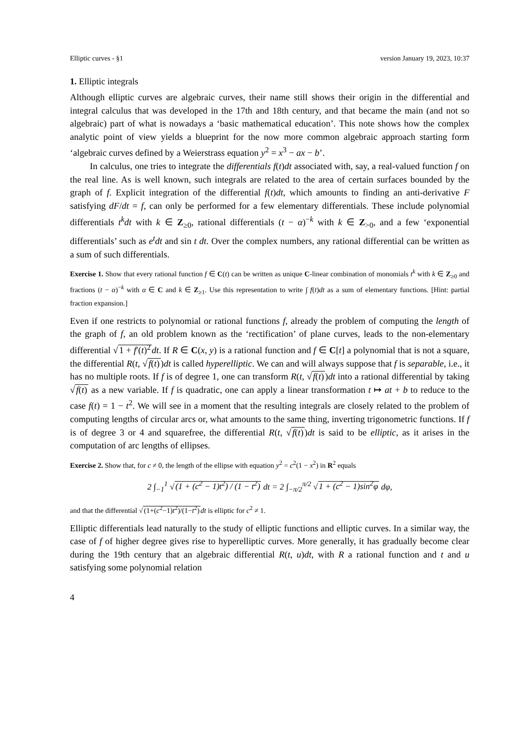Elliptic curves - §1 version January 19, 2023, 10:37
1. Elliptic integrals
Although elliptic curves are algebraic curves, their name still shows their origin in the differential and integral calculus that was developed in the 17th and 18th century, and that became the main (and not so algebraic) part of what is nowadays a ‘basic mathematical education’. This note shows how the complex analytic point of view yields a blueprint for the now more common algebraic approach starting form ‘algebraic curves defined by a Weierstrass equation y<sup>2</sup> = x<sup>3</sup> − ax − b’.
In calculus, one tries to integrate the differentials f(t)dt associated with, say, a real-valued function f on the real line. As is well known, such integrals are related to the area of certain surfaces bounded by the graph of f. Explicit integration of the differential f(t)dt, which amounts to finding an anti-derivative F satisfying dF/dt = f, can only be performed for a few elementary differentials. These include polynomial differentials t<sup>k</sup>dt with k ∈ Z<sub>≥0</sub>, rational differentials (t − α)<sup>−k</sup> with k ∈ Z<sub>>0</sub>, and a few ‘exponential differentials’ such as e<sup>t</sup>dt and sin t dt. Over the complex numbers, any rational differential can be written as a sum of such differentials.
Exercise 1. Show that every rational function f ∈ C(t) can be written as unique C-linear combination of monomials t<sup>k</sup> with k ∈ Z<sub>≥0</sub> and fractions (t − α)<sup>−k</sup> with α ∈ C and k ∈ Z<sub>≥1</sub>. Use this representation to write ∫ f(t)dt as a sum of elementary functions. [Hint: partial fraction expansion.]
Even if one restricts to polynomial or rational functions f, already the problem of computing the length of the graph of f, an old problem known as the ‘rectification’ of plane curves, leads to the non-elementary differential √1 + f′(t)<sup>2</sup> dt. If R ∈ C(x, y) is a rational function and f ∈ C[t] a polynomial that is not a square, the differential R(t, √f(t))dt is called hyperelliptic. We can and will always suppose that f is separable, i.e., it has no multiple roots. If f is of degree 1, one can transform R(t, √f(t))dt into a rational differential by taking √f(t) as a new variable. If f is quadratic, one can apply a linear transformation t ↦ at + b to reduce to the case f(t) = 1 − t<sup>2</sup>. We will see in a moment that the resulting integrals are closely related to the problem of computing lengths of circular arcs or, what amounts to the same thing, inverting trigonometric functions. If f is of degree 3 or 4 and squarefree, the differential R(t, √f(t))dt is said to be elliptic, as it arises in the computation of arc lengths of ellipses.
Exercise 2. Show that, for c ≠ 0, the length of the ellipse with equation y<sup>2</sup> = c<sup>2</sup>(1 − x<sup>2</sup>) in R<sup>2</sup> equals
2 ∫<sub>−1</sub><sup>1</sup> √(1 + (c<sup>2</sup> − 1)t<sup>2</sup>) / (1 − t<sup>2</sup>) dt = 2 ∫<sub>−π/2</sub><sup>π/2</sup> √1 + (c<sup>2</sup> − 1)sin<sup>2</sup>φ dφ,
and that the differential √(1+(c<sup>2</sup>−1)t<sup>2</sup>)/(1−t<sup>2</sup>) dt is elliptic for c<sup>2</sup> ≠ 1.
Elliptic differentials lead naturally to the study of elliptic functions and elliptic curves. In a similar way, the case of f of higher degree gives rise to hyperelliptic curves. More generally, it has gradually become clear during the 19th century that an algebraic differential R(t, u)dt, with R a rational function and t and u satisfying some polynomial relation
4